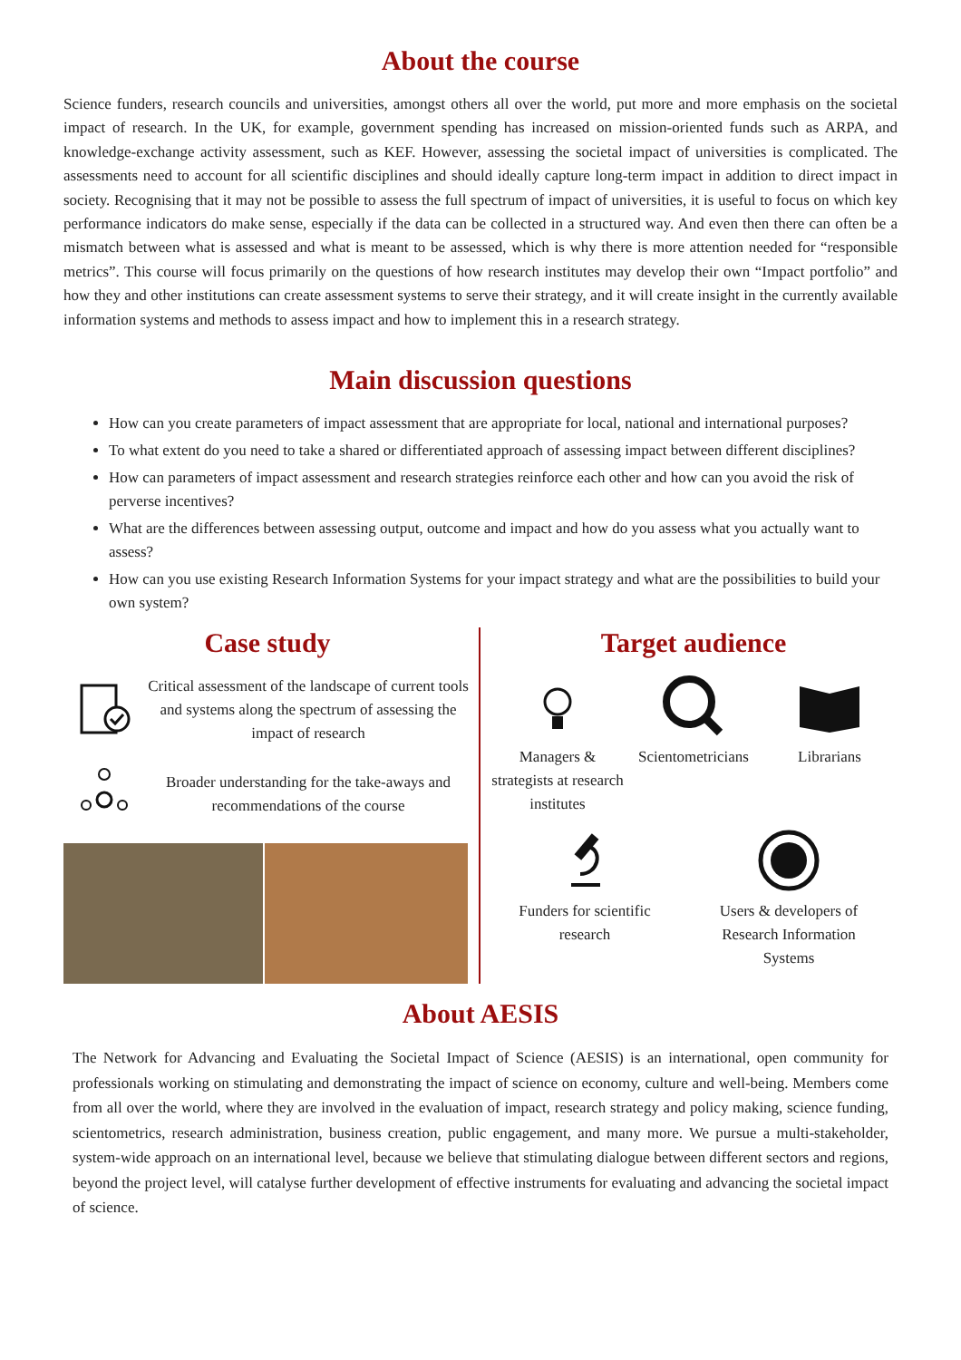About the course
Science funders, research councils and universities, amongst others all over the world, put more and more emphasis on the societal impact of research. In the UK, for example, government spending has increased on mission-oriented funds such as ARPA, and knowledge-exchange activity assessment, such as KEF. However, assessing the societal impact of universities is complicated. The assessments need to account for all scientific disciplines and should ideally capture long-term impact in addition to direct impact in society. Recognising that it may not be possible to assess the full spectrum of impact of universities, it is useful to focus on which key performance indicators do make sense, especially if the data can be collected in a structured way. And even then there can often be a mismatch between what is assessed and what is meant to be assessed, which is why there is more attention needed for “responsible metrics”. This course will focus primarily on the questions of how research institutes may develop their own “Impact portfolio” and how they and other institutions can create assessment systems to serve their strategy, and it will create insight in the currently available information systems and methods to assess impact and how to implement this in a research strategy.
Main discussion questions
How can you create parameters of impact assessment that are appropriate for local, national and international purposes?
To what extent do you need to take a shared or differentiated approach of assessing impact between different disciplines?
How can parameters of impact assessment and research strategies reinforce each other and how can you avoid the risk of perverse incentives?
What are the differences between assessing output, outcome and impact and how do you assess what you actually want to assess?
How can you use existing Research Information Systems for your impact strategy and what are the possibilities to build your own system?
Case study
Critical assessment of the landscape of current tools and systems along the spectrum of assessing the impact of research
Broader understanding for the take-aways and recommendations of the course
Target audience
Managers & strategists at research institutes
Scientometricians
Librarians
Funders for scientific research
Users & developers of Research Information Systems
About AESIS
The Network for Advancing and Evaluating the Societal Impact of Science (AESIS) is an international, open community for professionals working on stimulating and demonstrating the impact of science on economy, culture and well-being. Members come from all over the world, where they are involved in the evaluation of impact, research strategy and policy making, science funding, scientometrics, research administration, business creation, public engagement, and many more. We pursue a multi-stakeholder, system-wide approach on an international level, because we believe that stimulating dialogue between different sectors and regions, beyond the project level, will catalyse further development of effective instruments for evaluating and advancing the societal impact of science.